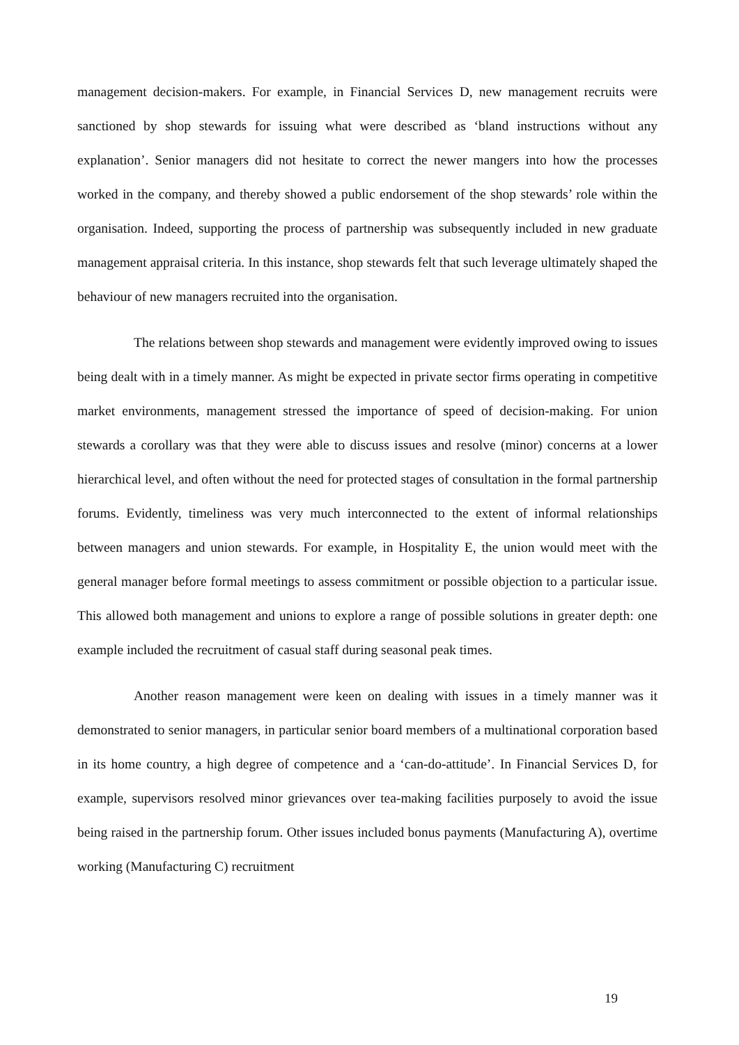management decision-makers. For example, in Financial Services D, new management recruits were sanctioned by shop stewards for issuing what were described as ‘bland instructions without any explanation’. Senior managers did not hesitate to correct the newer mangers into how the processes worked in the company, and thereby showed a public endorsement of the shop stewards’ role within the organisation. Indeed, supporting the process of partnership was subsequently included in new graduate management appraisal criteria. In this instance, shop stewards felt that such leverage ultimately shaped the behaviour of new managers recruited into the organisation.
The relations between shop stewards and management were evidently improved owing to issues being dealt with in a timely manner. As might be expected in private sector firms operating in competitive market environments, management stressed the importance of speed of decision-making. For union stewards a corollary was that they were able to discuss issues and resolve (minor) concerns at a lower hierarchical level, and often without the need for protected stages of consultation in the formal partnership forums. Evidently, timeliness was very much interconnected to the extent of informal relationships between managers and union stewards. For example, in Hospitality E, the union would meet with the general manager before formal meetings to assess commitment or possible objection to a particular issue. This allowed both management and unions to explore a range of possible solutions in greater depth: one example included the recruitment of casual staff during seasonal peak times.
Another reason management were keen on dealing with issues in a timely manner was it demonstrated to senior managers, in particular senior board members of a multinational corporation based in its home country, a high degree of competence and a ‘can-do-attitude’. In Financial Services D, for example, supervisors resolved minor grievances over tea-making facilities purposely to avoid the issue being raised in the partnership forum. Other issues included bonus payments (Manufacturing A), overtime working (Manufacturing C) recruitment
19